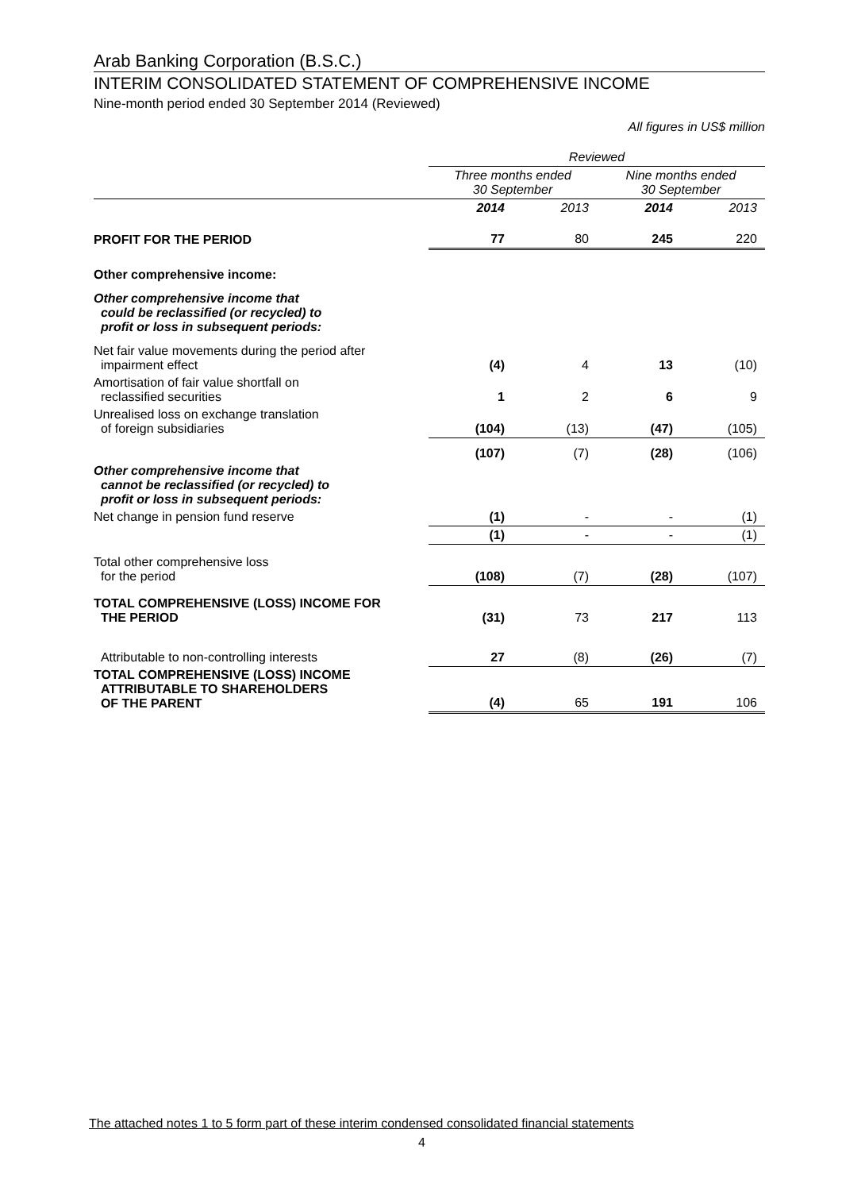Arab Banking Corporation (B.S.C.)
INTERIM CONSOLIDATED STATEMENT OF COMPREHENSIVE INCOME
Nine-month period ended 30 September 2014 (Reviewed)
All figures in US$ million
| | Reviewed | | | |
| | Three months ended 30 September | | Nine months ended 30 September | |
| | 2014 | 2013 | 2014 | 2013 |
| PROFIT FOR THE PERIOD | 77 | 80 | 245 | 220 |
| Other comprehensive income: | | | | |
| Other comprehensive income that could be reclassified (or recycled) to profit or loss in subsequent periods: | | | | |
| Net fair value movements during the period after impairment effect | (4) | 4 | 13 | (10) |
| Amortisation of fair value shortfall on reclassified securities | 1 | 2 | 6 | 9 |
| Unrealised loss on exchange translation of foreign subsidiaries | (104) | (13) | (47) | (105) |
| | (107) | (7) | (28) | (106) |
| Other comprehensive income that cannot be reclassified (or recycled) to profit or loss in subsequent periods: | | | | |
| Net change in pension fund reserve | (1) | - | - | (1) |
| | (1) | - | - | (1) |
| Total other comprehensive loss for the period | (108) | (7) | (28) | (107) |
| TOTAL COMPREHENSIVE (LOSS) INCOME FOR THE PERIOD | (31) | 73 | 217 | 113 |
| Attributable to non-controlling interests | 27 | (8) | (26) | (7) |
| TOTAL COMPREHENSIVE (LOSS) INCOME ATTRIBUTABLE TO SHAREHOLDERS OF THE PARENT | (4) | 65 | 191 | 106 |
The attached notes 1 to 5 form part of these interim condensed consolidated financial statements
4